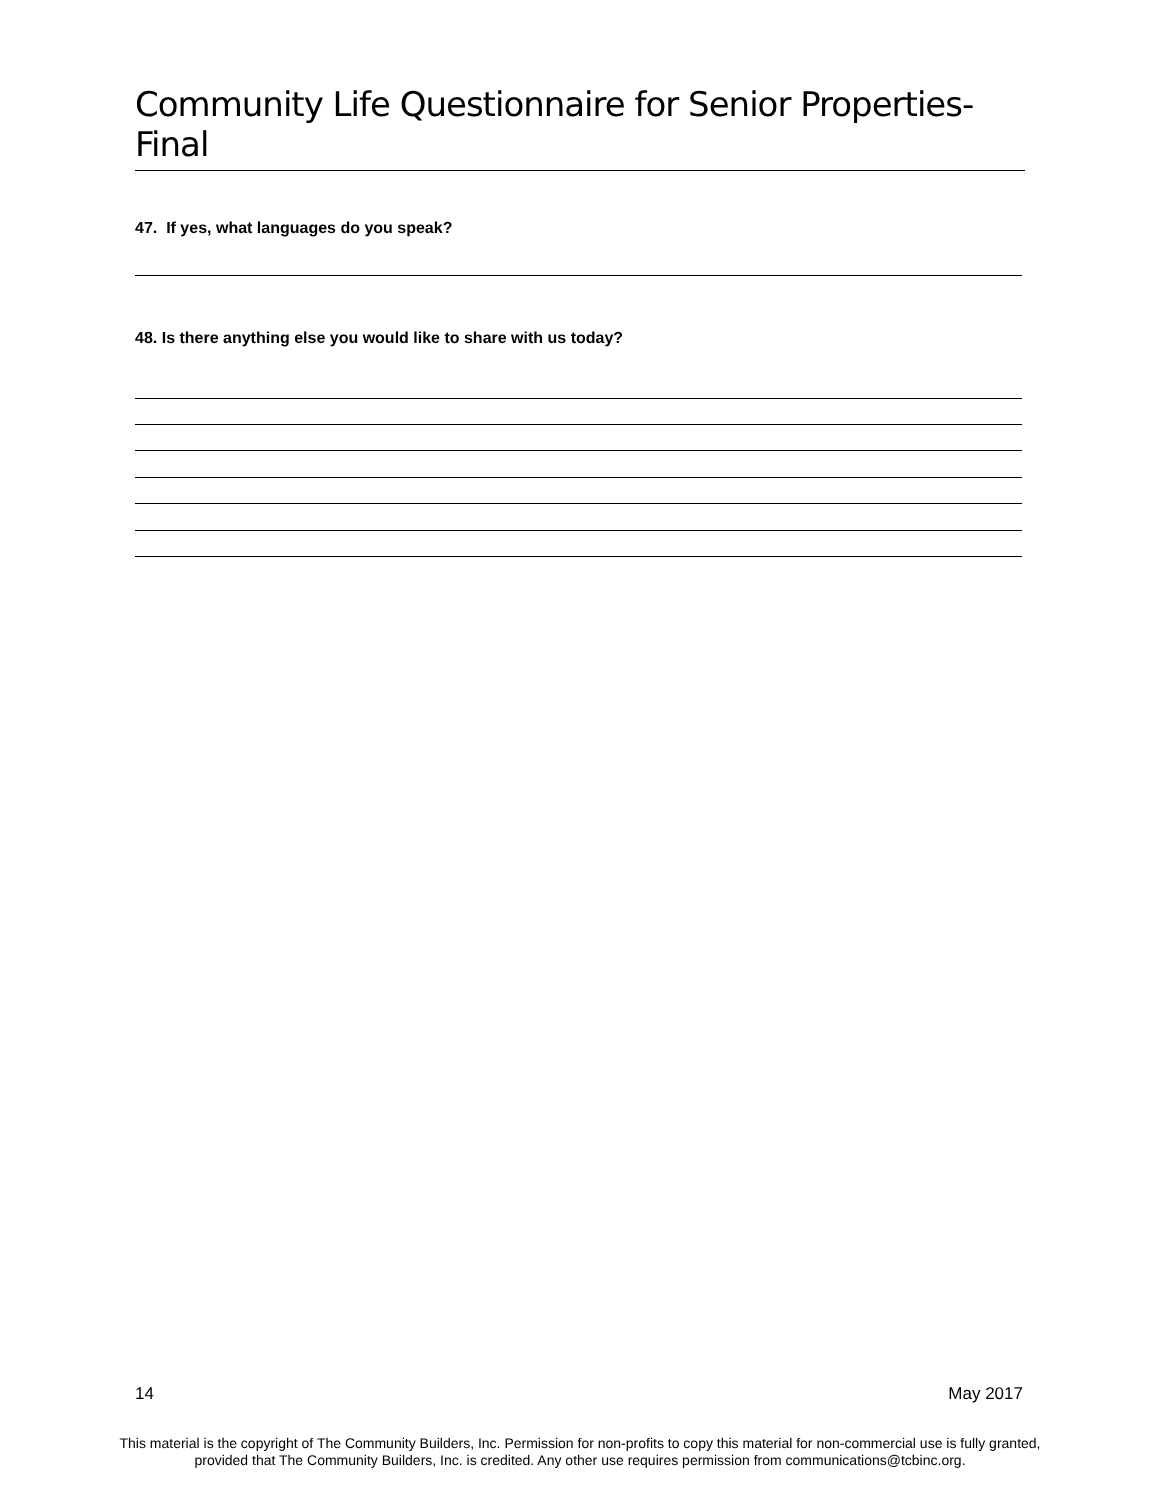Community Life Questionnaire for Senior Properties-Final
47. If yes, what languages do you speak?
48. Is there anything else you would like to share with us today?
14 May 2017
This material is the copyright of The Community Builders, Inc. Permission for non-profits to copy this material for non-commercial use is fully granted,
provided that The Community Builders, Inc. is credited. Any other use requires permission from communications@tcbinc.org.